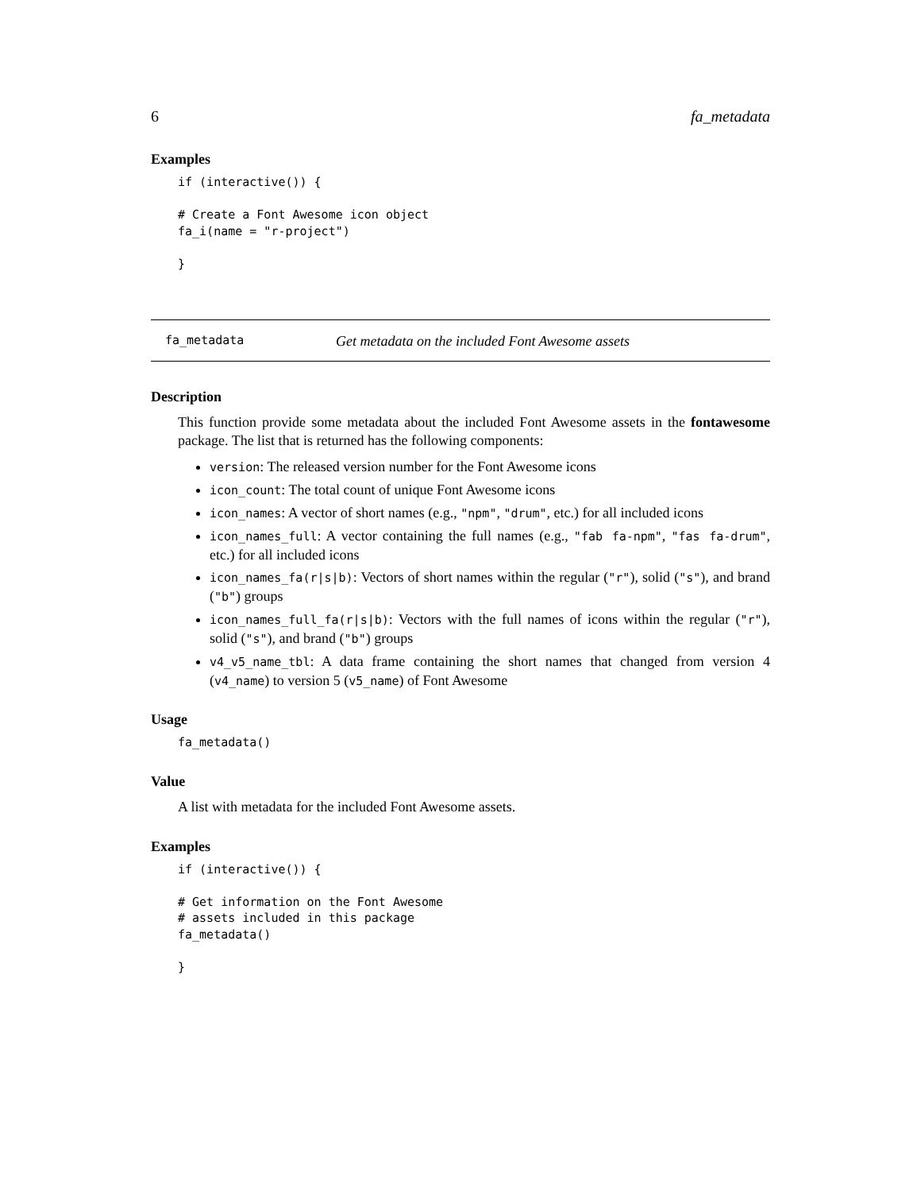6 fa_metadata
Examples
if (interactive()) {

# Create a Font Awesome icon object
fa_i(name = "r-project")

}
fa_metadata Get metadata on the included Font Awesome assets
Description
This function provide some metadata about the included Font Awesome assets in the fontawesome package. The list that is returned has the following components:
version: The released version number for the Font Awesome icons
icon_count: The total count of unique Font Awesome icons
icon_names: A vector of short names (e.g., "npm", "drum", etc.) for all included icons
icon_names_full: A vector containing the full names (e.g., "fab fa-npm", "fas fa-drum", etc.) for all included icons
icon_names_fa(r|s|b): Vectors of short names within the regular ("r"), solid ("s"), and brand ("b") groups
icon_names_full_fa(r|s|b): Vectors with the full names of icons within the regular ("r"), solid ("s"), and brand ("b") groups
v4_v5_name_tbl: A data frame containing the short names that changed from version 4 (v4_name) to version 5 (v5_name) of Font Awesome
Usage
fa_metadata()
Value
A list with metadata for the included Font Awesome assets.
Examples
if (interactive()) {

# Get information on the Font Awesome
# assets included in this package
fa_metadata()

}